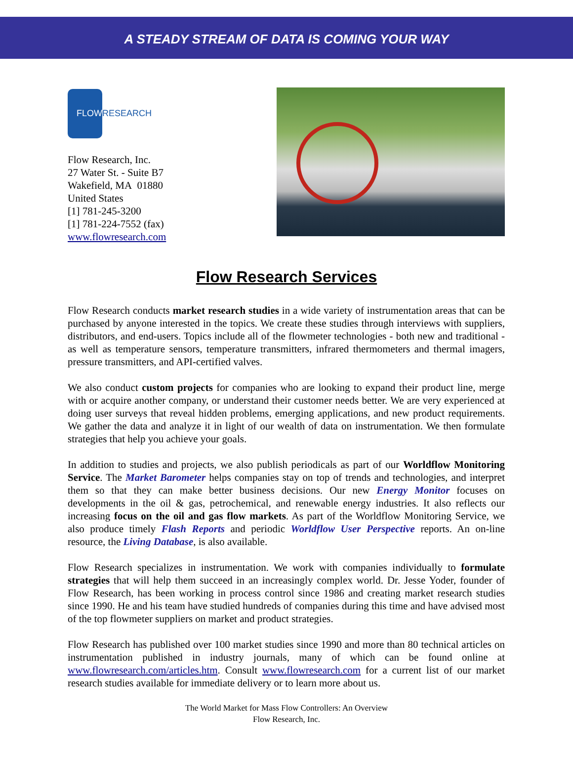A STEADY STREAM OF DATA IS COMING YOUR WAY
FLOW
RESEARCH
Flow Research, Inc.
27 Water St. - Suite B7
Wakefield, MA 01880
United States
[1] 781-245-3200
[1] 781-224-7552 (fax)
www.flowresearch.com
Flow Research Services
Flow Research conducts market research studies in a wide variety of instrumentation areas that can be purchased by anyone interested in the topics. We create these studies through interviews with suppliers, distributors, and end-users. Topics include all of the flowmeter technologies - both new and traditional - as well as temperature sensors, temperature transmitters, infrared thermometers and thermal imagers, pressure transmitters, and API-certified valves.
We also conduct custom projects for companies who are looking to expand their product line, merge with or acquire another company, or understand their customer needs better. We are very experienced at doing user surveys that reveal hidden problems, emerging applications, and new product requirements. We gather the data and analyze it in light of our wealth of data on instrumentation. We then formulate strategies that help you achieve your goals.
In addition to studies and projects, we also publish periodicals as part of our Worldflow Monitoring Service. The Market Barometer helps companies stay on top of trends and technologies, and interpret them so that they can make better business decisions. Our new Energy Monitor focuses on developments in the oil & gas, petrochemical, and renewable energy industries. It also reflects our increasing focus on the oil and gas flow markets. As part of the Worldflow Monitoring Service, we also produce timely Flash Reports and periodic Worldflow User Perspective reports. An on-line resource, the Living Database, is also available.
Flow Research specializes in instrumentation. We work with companies individually to formulate strategies that will help them succeed in an increasingly complex world. Dr. Jesse Yoder, founder of Flow Research, has been working in process control since 1986 and creating market research studies since 1990. He and his team have studied hundreds of companies during this time and have advised most of the top flowmeter suppliers on market and product strategies.
Flow Research has published over 100 market studies since 1990 and more than 80 technical articles on instrumentation published in industry journals, many of which can be found online at www.flowresearch.com/articles.htm. Consult www.flowresearch.com for a current list of our market research studies available for immediate delivery or to learn more about us.
The World Market for Mass Flow Controllers: An Overview
Flow Research, Inc.